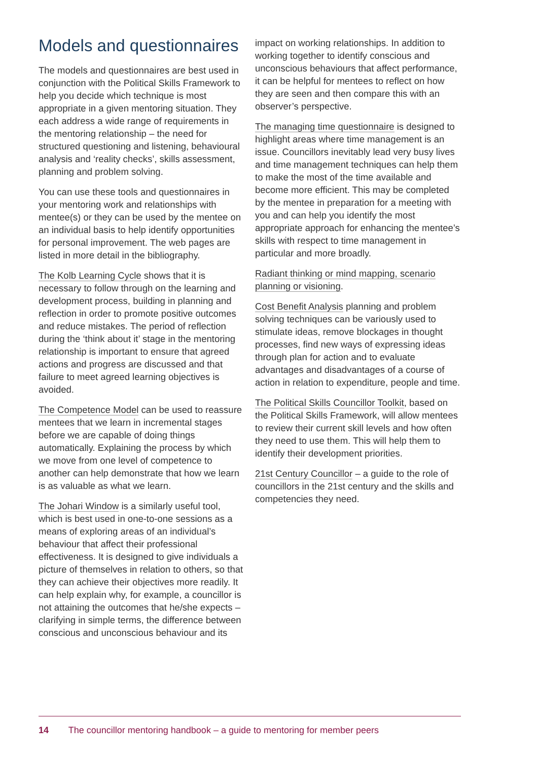Models and questionnaires
The models and questionnaires are best used in conjunction with the Political Skills Framework to help you decide which technique is most appropriate in a given mentoring situation. They each address a wide range of requirements in the mentoring relationship – the need for structured questioning and listening, behavioural analysis and ‘reality checks’, skills assessment, planning and problem solving.
You can use these tools and questionnaires in your mentoring work and relationships with mentee(s) or they can be used by the mentee on an individual basis to help identify opportunities for personal improvement. The web pages are listed in more detail in the bibliography.
The Kolb Learning Cycle shows that it is necessary to follow through on the learning and development process, building in planning and reflection in order to promote positive outcomes and reduce mistakes. The period of reflection during the ‘think about it’ stage in the mentoring relationship is important to ensure that agreed actions and progress are discussed and that failure to meet agreed learning objectives is avoided.
The Competence Model can be used to reassure mentees that we learn in incremental stages before we are capable of doing things automatically. Explaining the process by which we move from one level of competence to another can help demonstrate that how we learn is as valuable as what we learn.
The Johari Window is a similarly useful tool, which is best used in one-to-one sessions as a means of exploring areas of an individual’s behaviour that affect their professional effectiveness. It is designed to give individuals a picture of themselves in relation to others, so that they can achieve their objectives more readily. It can help explain why, for example, a councillor is not attaining the outcomes that he/she expects – clarifying in simple terms, the difference between conscious and unconscious behaviour and its
impact on working relationships. In addition to working together to identify conscious and unconscious behaviours that affect performance, it can be helpful for mentees to reflect on how they are seen and then compare this with an observer’s perspective.
The managing time questionnaire is designed to highlight areas where time management is an issue. Councillors inevitably lead very busy lives and time management techniques can help them to make the most of the time available and become more efficient. This may be completed by the mentee in preparation for a meeting with you and can help you identify the most appropriate approach for enhancing the mentee’s skills with respect to time management in particular and more broadly.
Radiant thinking or mind mapping, scenario planning or visioning.
Cost Benefit Analysis planning and problem solving techniques can be variously used to stimulate ideas, remove blockages in thought processes, find new ways of expressing ideas through plan for action and to evaluate advantages and disadvantages of a course of action in relation to expenditure, people and time.
The Political Skills Councillor Toolkit, based on the Political Skills Framework, will allow mentees to review their current skill levels and how often they need to use them. This will help them to identify their development priorities.
21st Century Councillor – a guide to the role of councillors in the 21st century and the skills and competencies they need.
14 The councillor mentoring handbook – a guide to mentoring for member peers